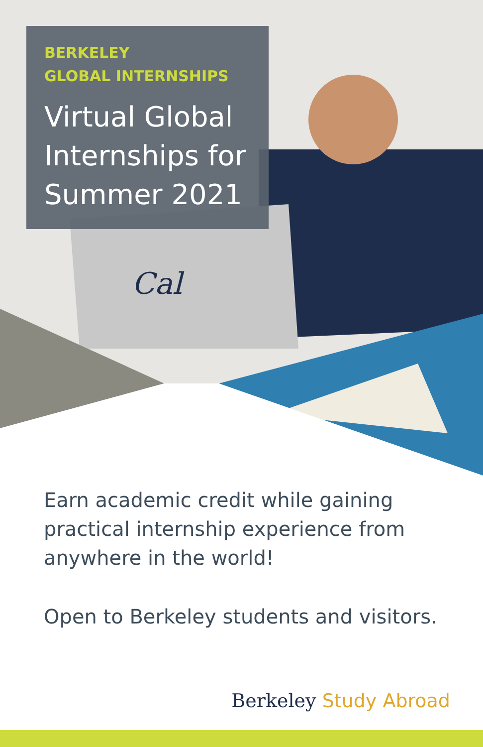Cal
BERKELEY
GLOBAL INTERNSHIPS
Virtual Global Internships for Summer 2021
Earn academic credit while gaining practical internship experience from anywhere in the world!
Open to Berkeley students and visitors.
Berkeley Study Abroad